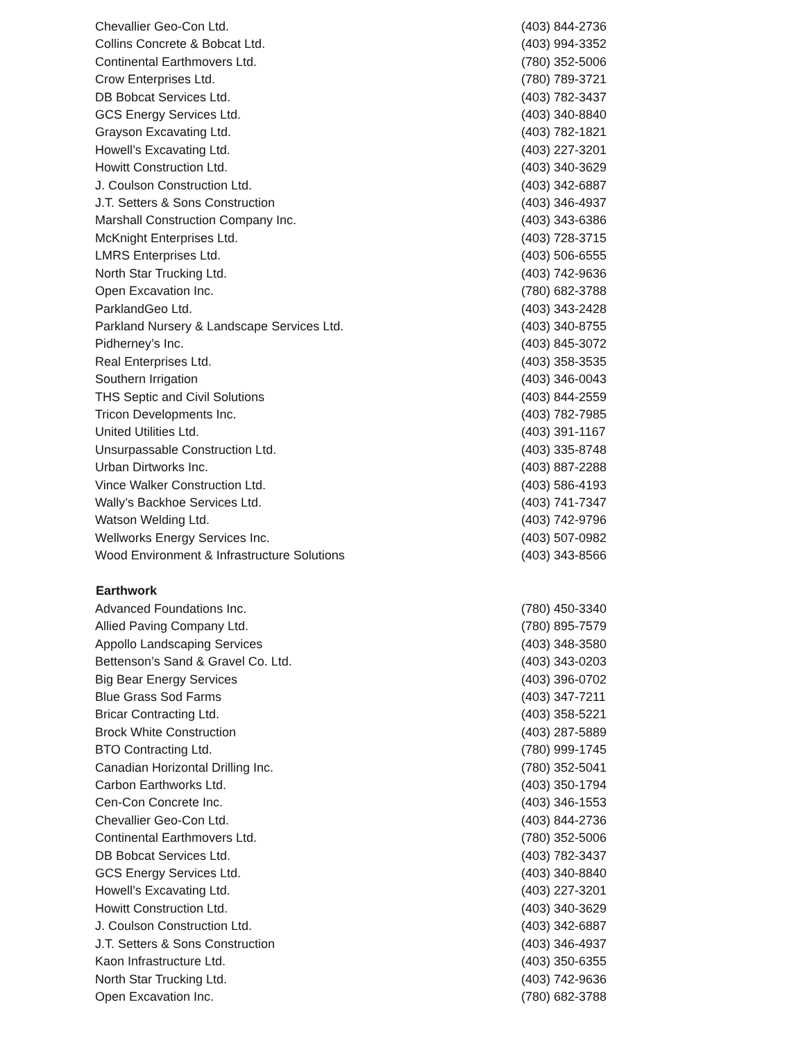| Chevallier Geo-Con Ltd. | (403) 844-2736 |
| Collins Concrete & Bobcat Ltd. | (403) 994-3352 |
| Continental Earthmovers Ltd. | (780) 352-5006 |
| Crow Enterprises Ltd. | (780) 789-3721 |
| DB Bobcat Services Ltd. | (403) 782-3437 |
| GCS Energy Services Ltd. | (403) 340-8840 |
| Grayson Excavating Ltd. | (403) 782-1821 |
| Howell’s Excavating Ltd. | (403) 227-3201 |
| Howitt Construction Ltd. | (403) 340-3629 |
| J. Coulson Construction Ltd. | (403) 342-6887 |
| J.T. Setters & Sons Construction | (403) 346-4937 |
| Marshall Construction Company Inc. | (403) 343-6386 |
| McKnight Enterprises Ltd. | (403) 728-3715 |
| LMRS Enterprises Ltd. | (403) 506-6555 |
| North Star Trucking Ltd. | (403) 742-9636 |
| Open Excavation Inc. | (780) 682-3788 |
| ParklandGeo Ltd. | (403) 343-2428 |
| Parkland Nursery & Landscape Services Ltd. | (403) 340-8755 |
| Pidherney’s Inc. | (403) 845-3072 |
| Real Enterprises Ltd. | (403) 358-3535 |
| Southern Irrigation | (403) 346-0043 |
| THS Septic and Civil Solutions | (403) 844-2559 |
| Tricon Developments Inc. | (403) 782-7985 |
| United Utilities Ltd. | (403) 391-1167 |
| Unsurpassable Construction Ltd. | (403) 335-8748 |
| Urban Dirtworks Inc. | (403) 887-2288 |
| Vince Walker Construction Ltd. | (403) 586-4193 |
| Wally’s Backhoe Services Ltd. | (403) 741-7347 |
| Watson Welding Ltd. | (403) 742-9796 |
| Wellworks Energy Services Inc. | (403) 507-0982 |
| Wood Environment & Infrastructure Solutions | (403) 343-8566 |
| Earthwork | |
| Advanced Foundations Inc. | (780) 450-3340 |
| Allied Paving Company Ltd. | (780) 895-7579 |
| Appollo Landscaping Services | (403) 348-3580 |
| Bettenson’s Sand & Gravel Co. Ltd. | (403) 343-0203 |
| Big Bear Energy Services | (403) 396-0702 |
| Blue Grass Sod Farms | (403) 347-7211 |
| Bricar Contracting Ltd. | (403) 358-5221 |
| Brock White Construction | (403) 287-5889 |
| BTO Contracting Ltd. | (780) 999-1745 |
| Canadian Horizontal Drilling Inc. | (780) 352-5041 |
| Carbon Earthworks Ltd. | (403) 350-1794 |
| Cen-Con Concrete Inc. | (403) 346-1553 |
| Chevallier Geo-Con Ltd. | (403) 844-2736 |
| Continental Earthmovers Ltd. | (780) 352-5006 |
| DB Bobcat Services Ltd. | (403) 782-3437 |
| GCS Energy Services Ltd. | (403) 340-8840 |
| Howell’s Excavating Ltd. | (403) 227-3201 |
| Howitt Construction Ltd. | (403) 340-3629 |
| J. Coulson Construction Ltd. | (403) 342-6887 |
| J.T. Setters & Sons Construction | (403) 346-4937 |
| Kaon Infrastructure Ltd. | (403) 350-6355 |
| North Star Trucking Ltd. | (403) 742-9636 |
| Open Excavation Inc. | (780) 682-3788 |